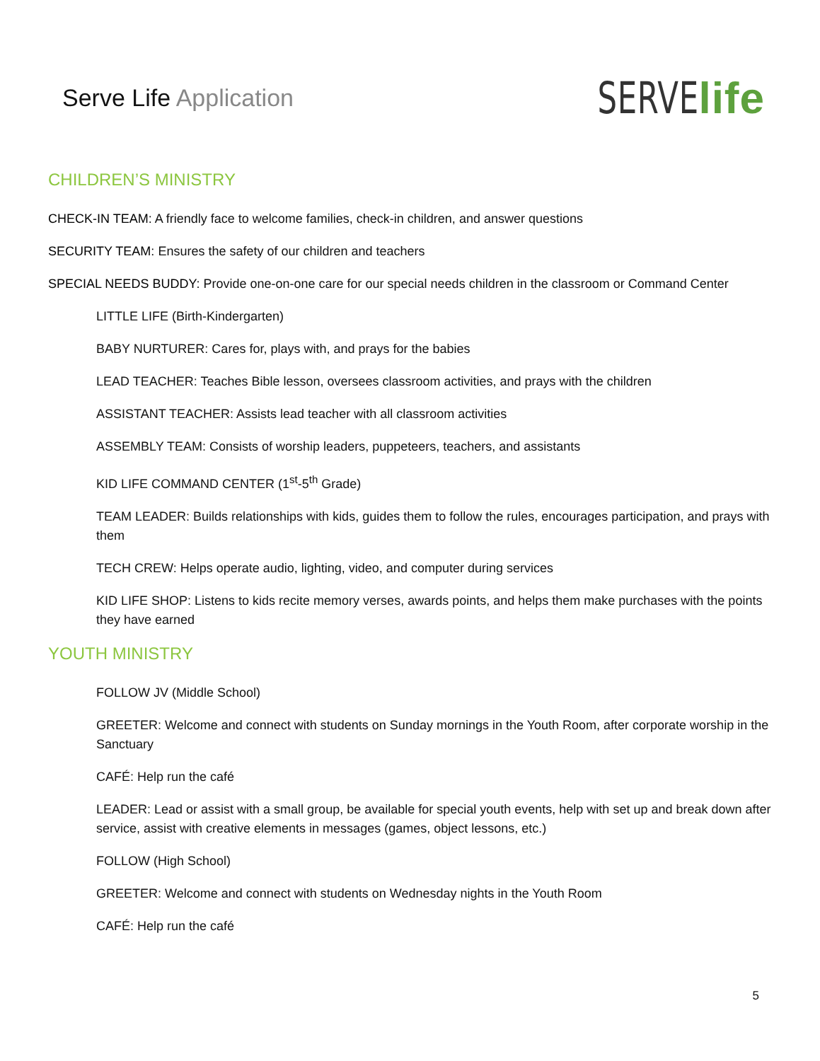Serve Life Application
SERVE life
CHILDREN’S MINISTRY
CHECK-IN TEAM: A friendly face to welcome families, check-in children, and answer questions
SECURITY TEAM: Ensures the safety of our children and teachers
SPECIAL NEEDS BUDDY: Provide one-on-one care for our special needs children in the classroom or Command Center
LITTLE LIFE (Birth-Kindergarten)
BABY NURTURER: Cares for, plays with, and prays for the babies
LEAD TEACHER: Teaches Bible lesson, oversees classroom activities, and prays with the children
ASSISTANT TEACHER: Assists lead teacher with all classroom activities
ASSEMBLY TEAM: Consists of worship leaders, puppeteers, teachers, and assistants
KID LIFE COMMAND CENTER (1<sup>st</sup>-5<sup>th</sup> Grade)
TEAM LEADER: Builds relationships with kids, guides them to follow the rules, encourages participation, and prays with them
TECH CREW: Helps operate audio, lighting, video, and computer during services
KID LIFE SHOP: Listens to kids recite memory verses, awards points, and helps them make purchases with the points they have earned
YOUTH MINISTRY
FOLLOW JV (Middle School)
GREETER: Welcome and connect with students on Sunday mornings in the Youth Room, after corporate worship in the Sanctuary
CAFÉ: Help run the café
LEADER: Lead or assist with a small group, be available for special youth events, help with set up and break down after service, assist with creative elements in messages (games, object lessons, etc.)
FOLLOW (High School)
GREETER: Welcome and connect with students on Wednesday nights in the Youth Room
CAFÉ: Help run the café
5